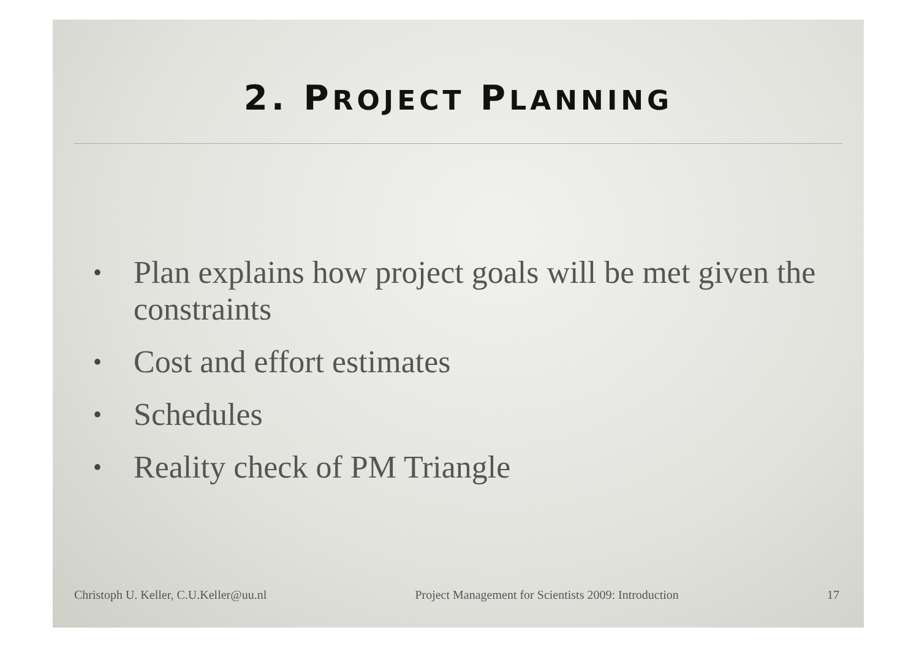2. PROJECT PLANNING
• Plan explains how project goals will be met given the constraints
• Cost and effort estimates
• Schedules
• Reality check of PM Triangle
Christoph U. Keller, C.U.Keller@uu.nl Project Management for Scientists 2009: Introduction 17